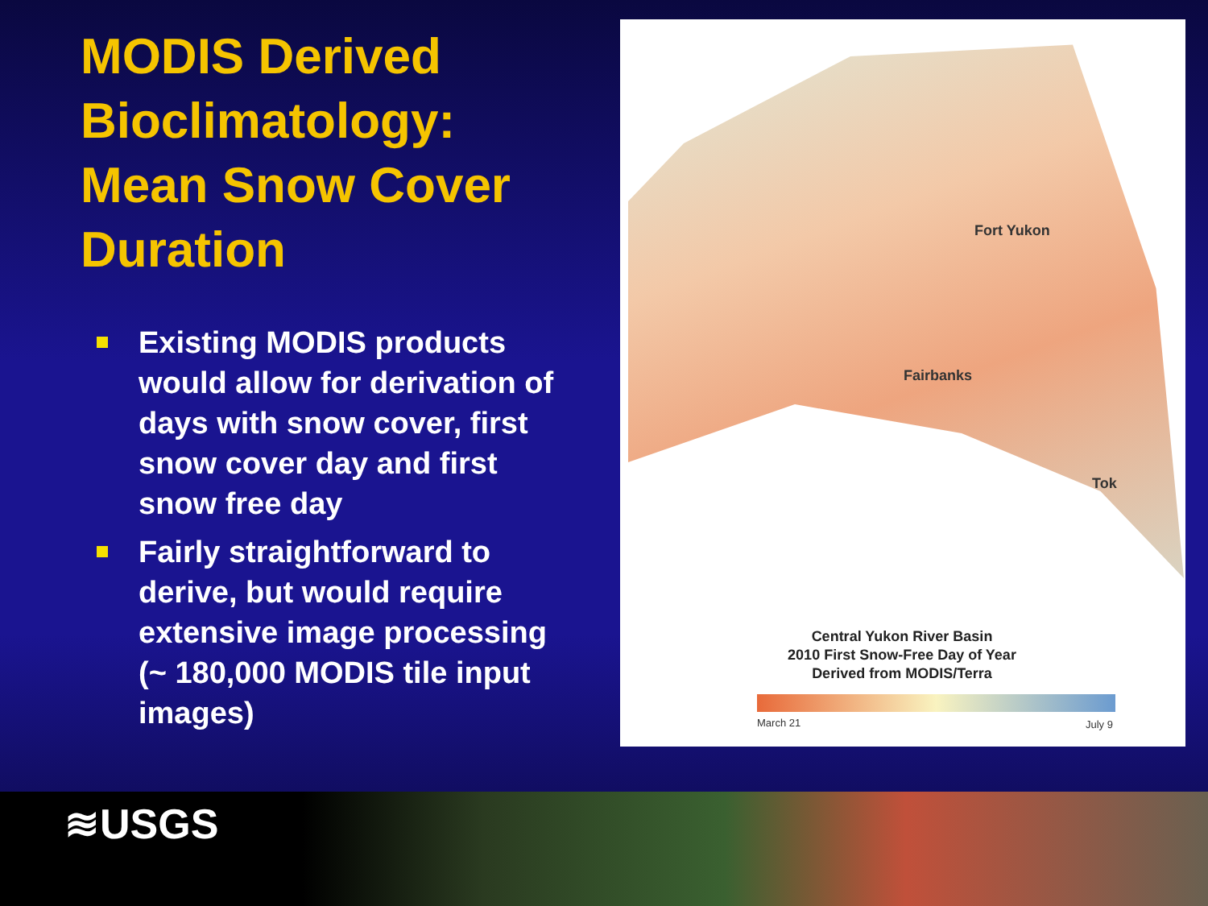MODIS Derived Bioclimatology: Mean Snow Cover Duration
Existing MODIS products would allow for derivation of days with snow cover, first snow cover day and first snow free day
Fairly straightforward to derive, but would require extensive image processing (~ 180,000 MODIS tile input images)
Fort Yukon
Fairbanks
Tok
Central Yukon River Basin
2010 First Snow-Free Day of Year
Derived from MODIS/Terra
March 21 July 9
≋USGS